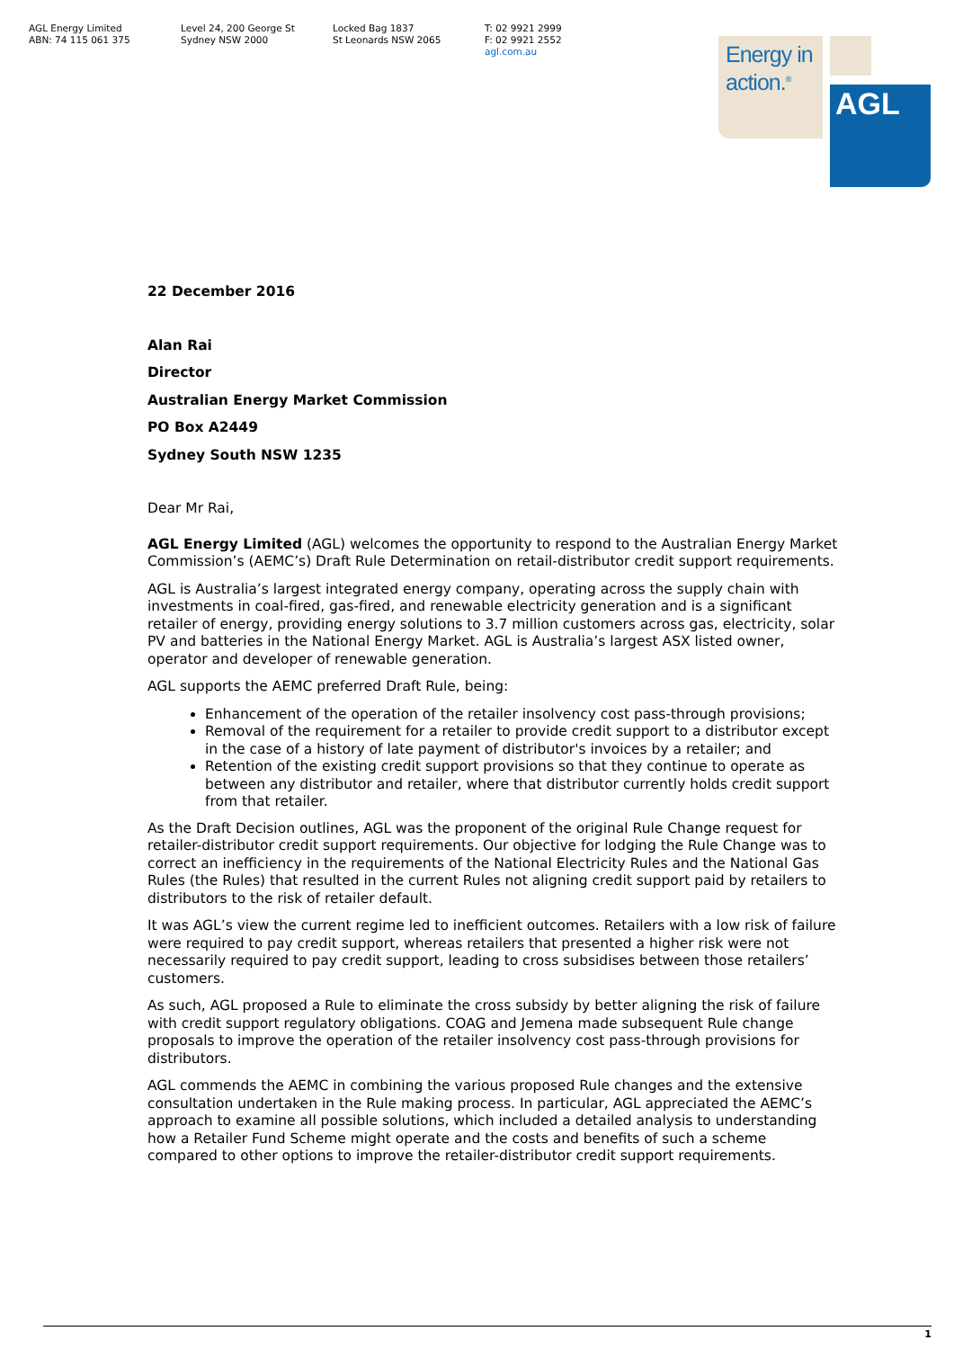AGL Energy Limited
ABN: 74 115 061 375
Level 24, 200 George St
Sydney NSW 2000
Locked Bag 1837
St Leonards NSW 2065
T: 02 9921 2999
F: 02 9921 2552
agl.com.au
Energy in
action.<sup>®</sup>
AGL
22 December 2016
Alan Rai
Director
Australian Energy Market Commission
PO Box A2449
Sydney South NSW 1235
Dear Mr Rai,
AGL Energy Limited (AGL) welcomes the opportunity to respond to the Australian Energy Market Commission’s (AEMC’s) Draft Rule Determination on retail-distributor credit support requirements.
AGL is Australia’s largest integrated energy company, operating across the supply chain with investments in coal-fired, gas-fired, and renewable electricity generation and is a significant retailer of energy, providing energy solutions to 3.7 million customers across gas, electricity, solar PV and batteries in the National Energy Market. AGL is Australia’s largest ASX listed owner, operator and developer of renewable generation.
AGL supports the AEMC preferred Draft Rule, being:
Enhancement of the operation of the retailer insolvency cost pass-through provisions;
Removal of the requirement for a retailer to provide credit support to a distributor except in the case of a history of late payment of distributor's invoices by a retailer; and
Retention of the existing credit support provisions so that they continue to operate as between any distributor and retailer, where that distributor currently holds credit support from that retailer.
As the Draft Decision outlines, AGL was the proponent of the original Rule Change request for retailer-distributor credit support requirements. Our objective for lodging the Rule Change was to correct an inefficiency in the requirements of the National Electricity Rules and the National Gas Rules (the Rules) that resulted in the current Rules not aligning credit support paid by retailers to distributors to the risk of retailer default.
It was AGL’s view the current regime led to inefficient outcomes. Retailers with a low risk of failure were required to pay credit support, whereas retailers that presented a higher risk were not necessarily required to pay credit support, leading to cross subsidises between those retailers’ customers.
As such, AGL proposed a Rule to eliminate the cross subsidy by better aligning the risk of failure with credit support regulatory obligations. COAG and Jemena made subsequent Rule change proposals to improve the operation of the retailer insolvency cost pass-through provisions for distributors.
AGL commends the AEMC in combining the various proposed Rule changes and the extensive consultation undertaken in the Rule making process. In particular, AGL appreciated the AEMC’s approach to examine all possible solutions, which included a detailed analysis to understanding how a Retailer Fund Scheme might operate and the costs and benefits of such a scheme compared to other options to improve the retailer-distributor credit support requirements.
1